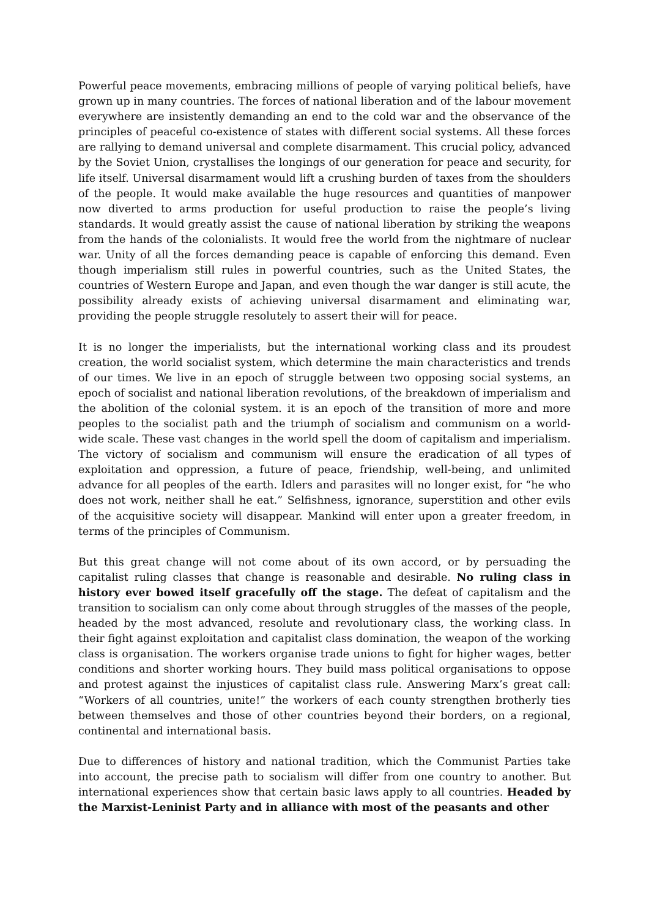Powerful peace movements, embracing millions of people of varying political beliefs, have grown up in many countries. The forces of national liberation and of the labour movement everywhere are insistently demanding an end to the cold war and the observance of the principles of peaceful co-existence of states with different social systems. All these forces are rallying to demand universal and complete disarmament. This crucial policy, advanced by the Soviet Union, crystallises the longings of our generation for peace and security, for life itself. Universal disarmament would lift a crushing burden of taxes from the shoulders of the people. It would make available the huge resources and quantities of manpower now diverted to arms production for useful production to raise the people’s living standards. It would greatly assist the cause of national liberation by striking the weapons from the hands of the colonialists. It would free the world from the nightmare of nuclear war. Unity of all the forces demanding peace is capable of enforcing this demand. Even though imperialism still rules in powerful countries, such as the United States, the countries of Western Europe and Japan, and even though the war danger is still acute, the possibility already exists of achieving universal disarmament and eliminating war, providing the people struggle resolutely to assert their will for peace.
It is no longer the imperialists, but the international working class and its proudest creation, the world socialist system, which determine the main characteristics and trends of our times. We live in an epoch of struggle between two opposing social systems, an epoch of socialist and national liberation revolutions, of the breakdown of imperialism and the abolition of the colonial system. it is an epoch of the transition of more and more peoples to the socialist path and the triumph of socialism and communism on a world-wide scale. These vast changes in the world spell the doom of capitalism and imperialism. The victory of socialism and communism will ensure the eradication of all types of exploitation and oppression, a future of peace, friendship, well-being, and unlimited advance for all peoples of the earth. Idlers and parasites will no longer exist, for “he who does not work, neither shall he eat.” Selfishness, ignorance, superstition and other evils of the acquisitive society will disappear. Mankind will enter upon a greater freedom, in terms of the principles of Communism.
But this great change will not come about of its own accord, or by persuading the capitalist ruling classes that change is reasonable and desirable. No ruling class in history ever bowed itself gracefully off the stage. The defeat of capitalism and the transition to socialism can only come about through struggles of the masses of the people, headed by the most advanced, resolute and revolutionary class, the working class. In their fight against exploitation and capitalist class domination, the weapon of the working class is organisation. The workers organise trade unions to fight for higher wages, better conditions and shorter working hours. They build mass political organisations to oppose and protest against the injustices of capitalist class rule. Answering Marx’s great call: “Workers of all countries, unite!” the workers of each county strengthen brotherly ties between themselves and those of other countries beyond their borders, on a regional, continental and international basis.
Due to differences of history and national tradition, which the Communist Parties take into account, the precise path to socialism will differ from one country to another. But international experiences show that certain basic laws apply to all countries. Headed by the Marxist-Leninist Party and in alliance with most of the peasants and other